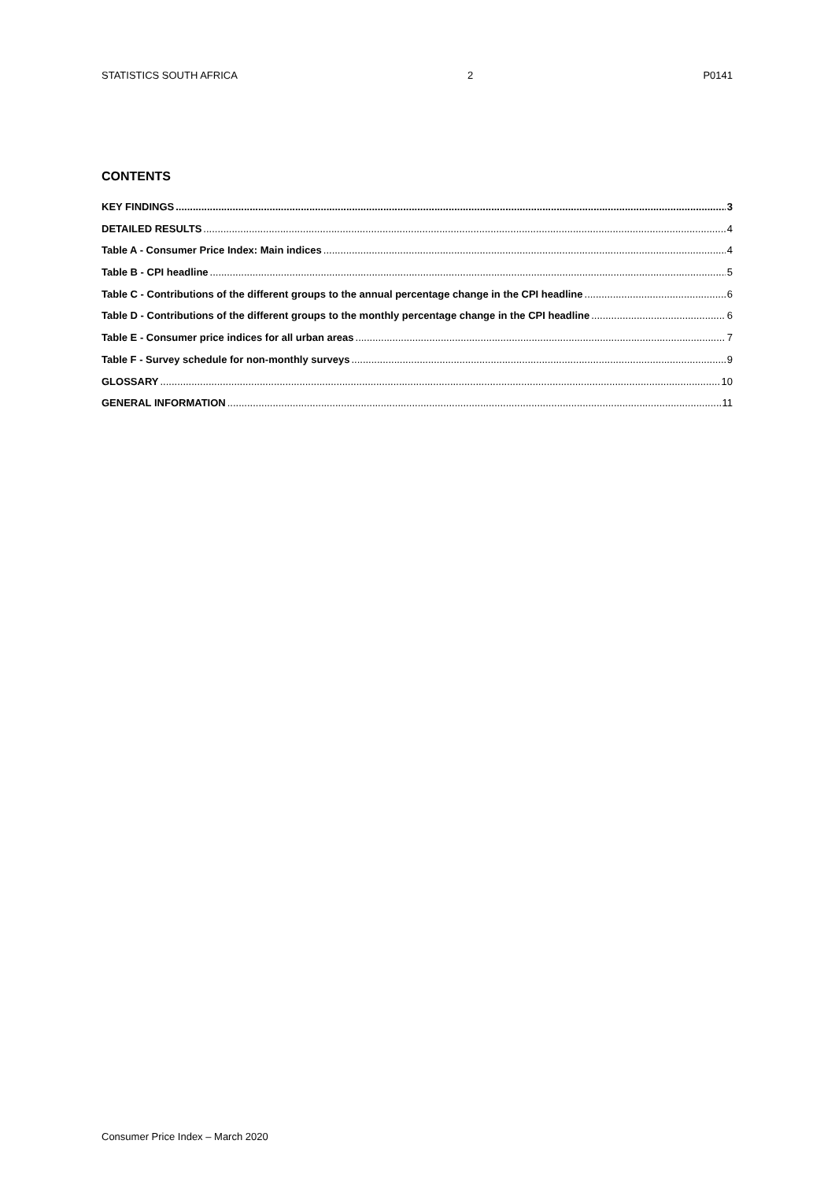STATISTICS SOUTH AFRICA 2 P0141
CONTENTS
KEY FINDINGS 3
DETAILED RESULTS 4
Table A - Consumer Price Index: Main indices 4
Table B - CPI headline 5
Table C - Contributions of the different groups to the annual percentage change in the CPI headline 6
Table D - Contributions of the different groups to the monthly percentage change in the CPI headline 6
Table E - Consumer price indices for all urban areas 7
Table F - Survey schedule for non-monthly surveys 9
GLOSSARY 10
GENERAL INFORMATION 11
Consumer Price Index – March 2020